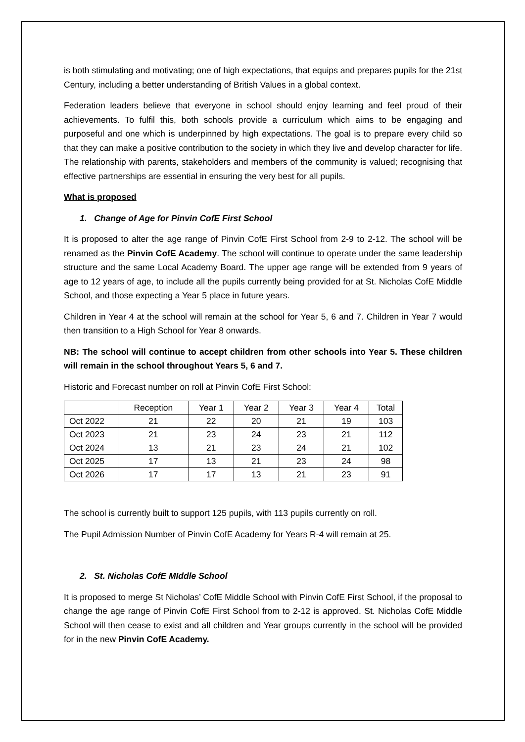is both stimulating and motivating; one of high expectations, that equips and prepares pupils for the 21st Century, including a better understanding of British Values in a global context.
Federation leaders believe that everyone in school should enjoy learning and feel proud of their achievements. To fulfil this, both schools provide a curriculum which aims to be engaging and purposeful and one which is underpinned by high expectations. The goal is to prepare every child so that they can make a positive contribution to the society in which they live and develop character for life. The relationship with parents, stakeholders and members of the community is valued; recognising that effective partnerships are essential in ensuring the very best for all pupils.
What is proposed
1. Change of Age for Pinvin CofE First School
It is proposed to alter the age range of Pinvin CofE First School from 2-9 to 2-12. The school will be renamed as the Pinvin CofE Academy. The school will continue to operate under the same leadership structure and the same Local Academy Board. The upper age range will be extended from 9 years of age to 12 years of age, to include all the pupils currently being provided for at St. Nicholas CofE Middle School, and those expecting a Year 5 place in future years.
Children in Year 4 at the school will remain at the school for Year 5, 6 and 7. Children in Year 7 would then transition to a High School for Year 8 onwards.
NB: The school will continue to accept children from other schools into Year 5. These children will remain in the school throughout Years 5, 6 and 7.
Historic and Forecast number on roll at Pinvin CofE First School:
| | Reception | Year 1 | Year 2 | Year 3 | Year 4 | Total |
| Oct 2022 | 21 | 22 | 20 | 21 | 19 | 103 |
| Oct 2023 | 21 | 23 | 24 | 23 | 21 | 112 |
| Oct 2024 | 13 | 21 | 23 | 24 | 21 | 102 |
| Oct 2025 | 17 | 13 | 21 | 23 | 24 | 98 |
| Oct 2026 | 17 | 17 | 13 | 21 | 23 | 91 |
The school is currently built to support 125 pupils, with 113 pupils currently on roll.
The Pupil Admission Number of Pinvin CofE Academy for Years R-4 will remain at 25.
2. St. Nicholas CofE MIddle School
It is proposed to merge St Nicholas’ CofE Middle School with Pinvin CofE First School, if the proposal to change the age range of Pinvin CofE First School from to 2-12 is approved. St. Nicholas CofE Middle School will then cease to exist and all children and Year groups currently in the school will be provided for in the new Pinvin CofE Academy.